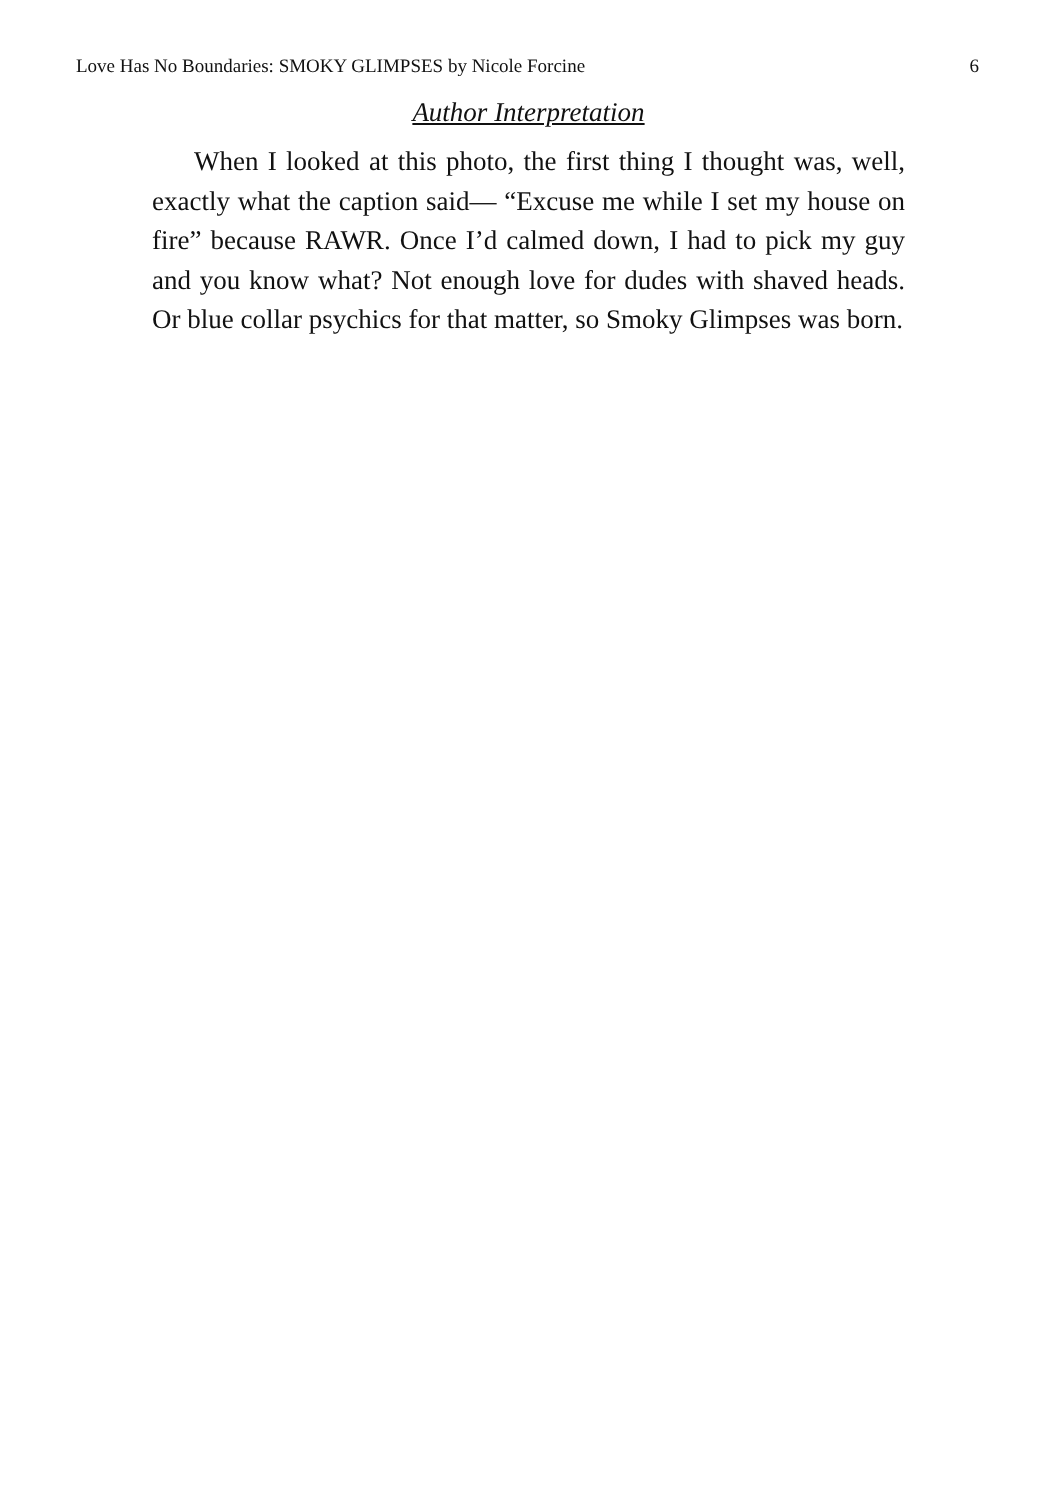Love Has No Boundaries: SMOKY GLIMPSES by Nicole Forcine 6
Author Interpretation
When I looked at this photo, the first thing I thought was, well, exactly what the caption said— “Excuse me while I set my house on fire” because RAWR. Once I’d calmed down, I had to pick my guy and you know what? Not enough love for dudes with shaved heads. Or blue collar psychics for that matter, so Smoky Glimpses was born.